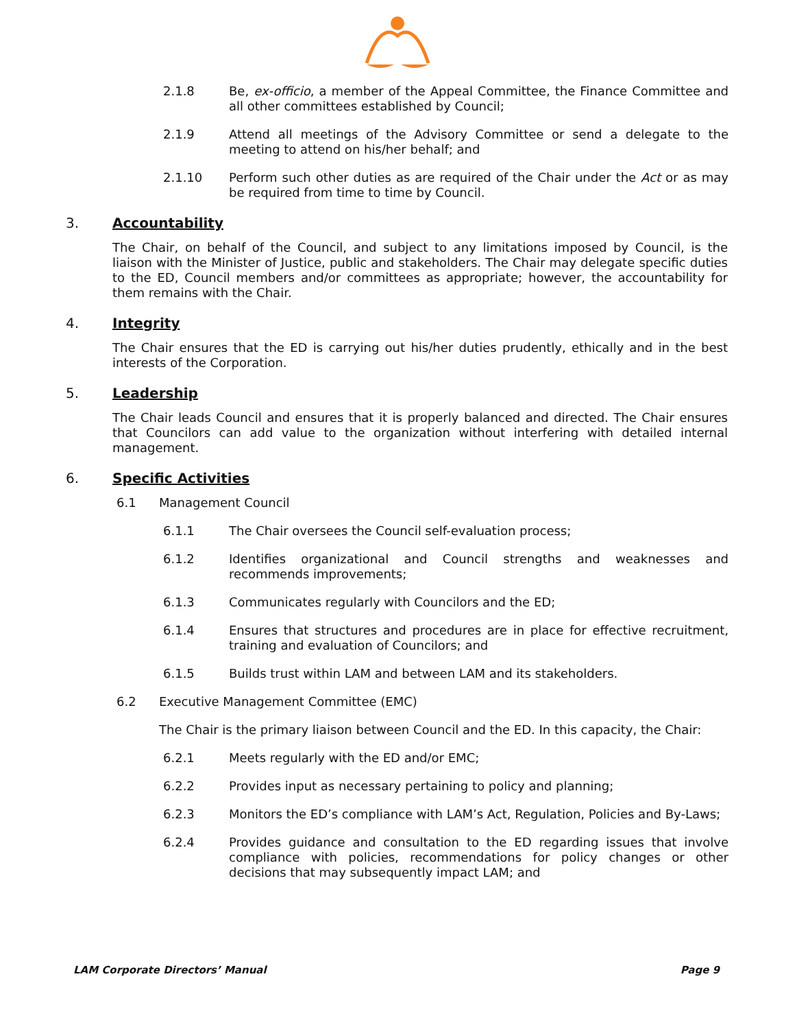2.1.8 Be, ex-officio, a member of the Appeal Committee, the Finance Committee and all other committees established by Council;
2.1.9 Attend all meetings of the Advisory Committee or send a delegate to the meeting to attend on his/her behalf; and
2.1.10 Perform such other duties as are required of the Chair under the Act or as may be required from time to time by Council.
3. Accountability
The Chair, on behalf of the Council, and subject to any limitations imposed by Council, is the liaison with the Minister of Justice, public and stakeholders. The Chair may delegate specific duties to the ED, Council members and/or committees as appropriate; however, the accountability for them remains with the Chair.
4. Integrity
The Chair ensures that the ED is carrying out his/her duties prudently, ethically and in the best interests of the Corporation.
5. Leadership
The Chair leads Council and ensures that it is properly balanced and directed. The Chair ensures that Councilors can add value to the organization without interfering with detailed internal management.
6. Specific Activities
6.1 Management Council
6.1.1 The Chair oversees the Council self-evaluation process;
6.1.2 Identifies organizational and Council strengths and weaknesses and recommends improvements;
6.1.3 Communicates regularly with Councilors and the ED;
6.1.4 Ensures that structures and procedures are in place for effective recruitment, training and evaluation of Councilors; and
6.1.5 Builds trust within LAM and between LAM and its stakeholders.
6.2 Executive Management Committee (EMC)
The Chair is the primary liaison between Council and the ED. In this capacity, the Chair:
6.2.1 Meets regularly with the ED and/or EMC;
6.2.2 Provides input as necessary pertaining to policy and planning;
6.2.3 Monitors the ED’s compliance with LAM’s Act, Regulation, Policies and By-Laws;
6.2.4 Provides guidance and consultation to the ED regarding issues that involve compliance with policies, recommendations for policy changes or other decisions that may subsequently impact LAM; and
LAM Corporate Directors’ Manual Page 9